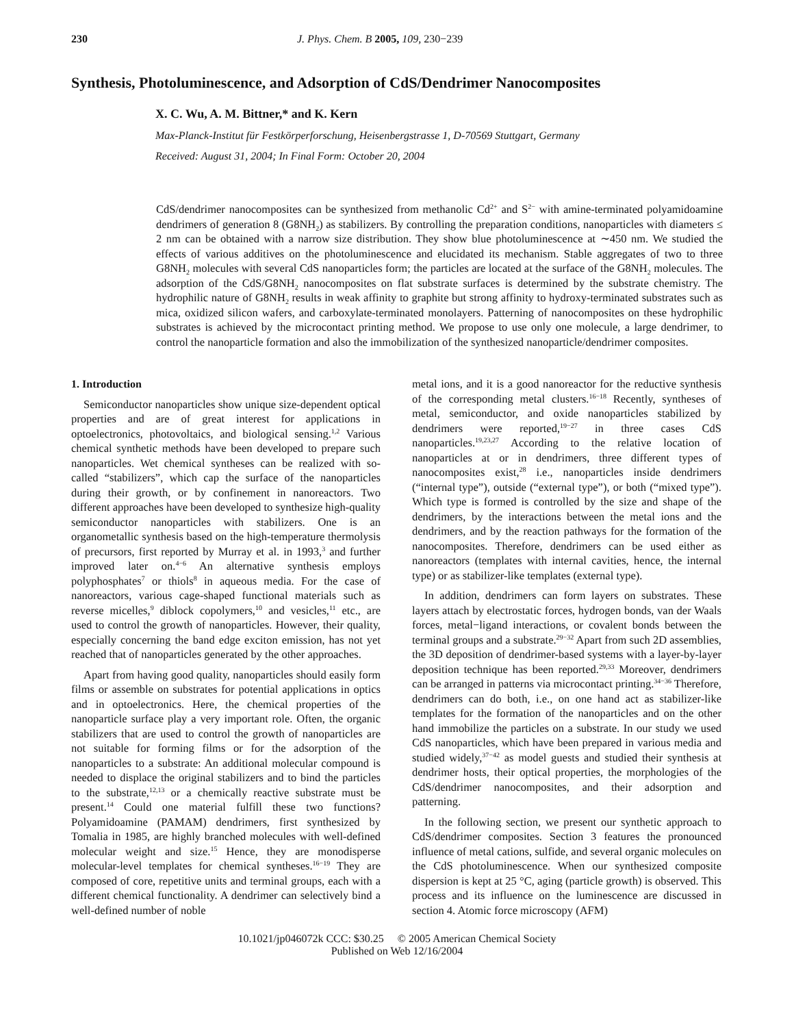230 J. Phys. Chem. B 2005, 109, 230−239
Synthesis, Photoluminescence, and Adsorption of CdS/Dendrimer Nanocomposites
X. C. Wu, A. M. Bittner,* and K. Kern
Max-Planck-Institut für Festkörperforschung, Heisenbergstrasse 1, D-70569 Stuttgart, Germany
Received: August 31, 2004; In Final Form: October 20, 2004
CdS/dendrimer nanocomposites can be synthesized from methanolic Cd<sup>2+</sup> and S<sup>2−</sup> with amine-terminated polyamidoamine dendrimers of generation 8 (G8NH<sub>2</sub>) as stabilizers. By controlling the preparation conditions, nanoparticles with diameters ≤ 2 nm can be obtained with a narrow size distribution. They show blue photoluminescence at ∼450 nm. We studied the effects of various additives on the photoluminescence and elucidated its mechanism. Stable aggregates of two to three G8NH<sub>2</sub> molecules with several CdS nanoparticles form; the particles are located at the surface of the G8NH<sub>2</sub> molecules. The adsorption of the CdS/G8NH<sub>2</sub> nanocomposites on flat substrate surfaces is determined by the substrate chemistry. The hydrophilic nature of G8NH<sub>2</sub> results in weak affinity to graphite but strong affinity to hydroxy-terminated substrates such as mica, oxidized silicon wafers, and carboxylate-terminated monolayers. Patterning of nanocomposites on these hydrophilic substrates is achieved by the microcontact printing method. We propose to use only one molecule, a large dendrimer, to control the nanoparticle formation and also the immobilization of the synthesized nanoparticle/dendrimer composites.
1. Introduction
Semiconductor nanoparticles show unique size-dependent optical properties and are of great interest for applications in optoelectronics, photovoltaics, and biological sensing.<sup>1,2</sup> Various chemical synthetic methods have been developed to prepare such nanoparticles. Wet chemical syntheses can be realized with so-called “stabilizers”, which cap the surface of the nanoparticles during their growth, or by confinement in nanoreactors. Two different approaches have been developed to synthesize high-quality semiconductor nanoparticles with stabilizers. One is an organometallic synthesis based on the high-temperature thermolysis of precursors, first reported by Murray et al. in 1993,<sup>3</sup> and further improved later on.<sup>4−6</sup> An alternative synthesis employs polyphosphates<sup>7</sup> or thiols<sup>8</sup> in aqueous media. For the case of nanoreactors, various cage-shaped functional materials such as reverse micelles,<sup>9</sup> diblock copolymers,<sup>10</sup> and vesicles,<sup>11</sup> etc., are used to control the growth of nanoparticles. However, their quality, especially concerning the band edge exciton emission, has not yet reached that of nanoparticles generated by the other approaches.
Apart from having good quality, nanoparticles should easily form films or assemble on substrates for potential applications in optics and in optoelectronics. Here, the chemical properties of the nanoparticle surface play a very important role. Often, the organic stabilizers that are used to control the growth of nanoparticles are not suitable for forming films or for the adsorption of the nanoparticles to a substrate: An additional molecular compound is needed to displace the original stabilizers and to bind the particles to the substrate,<sup>12,13</sup> or a chemically reactive substrate must be present.<sup>14</sup> Could one material fulfill these two functions? Polyamidoamine (PAMAM) dendrimers, first synthesized by Tomalia in 1985, are highly branched molecules with well-defined molecular weight and size.<sup>15</sup> Hence, they are monodisperse molecular-level templates for chemical syntheses.<sup>16−19</sup> They are composed of core, repetitive units and terminal groups, each with a different chemical functionality. A dendrimer can selectively bind a well-defined number of noble
metal ions, and it is a good nanoreactor for the reductive synthesis of the corresponding metal clusters.<sup>16−18</sup> Recently, syntheses of metal, semiconductor, and oxide nanoparticles stabilized by dendrimers were reported,<sup>19−27</sup> in three cases CdS nanoparticles.<sup>19,23,27</sup> According to the relative location of nanoparticles at or in dendrimers, three different types of nanocomposites exist,<sup>28</sup> i.e., nanoparticles inside dendrimers (“internal type”), outside (“external type”), or both (“mixed type”). Which type is formed is controlled by the size and shape of the dendrimers, by the interactions between the metal ions and the dendrimers, and by the reaction pathways for the formation of the nanocomposites. Therefore, dendrimers can be used either as nanoreactors (templates with internal cavities, hence, the internal type) or as stabilizer-like templates (external type).
In addition, dendrimers can form layers on substrates. These layers attach by electrostatic forces, hydrogen bonds, van der Waals forces, metal−ligand interactions, or covalent bonds between the terminal groups and a substrate.<sup>29−32</sup> Apart from such 2D assemblies, the 3D deposition of dendrimer-based systems with a layer-by-layer deposition technique has been reported.<sup>29,33</sup> Moreover, dendrimers can be arranged in patterns via microcontact printing.<sup>34−36</sup> Therefore, dendrimers can do both, i.e., on one hand act as stabilizer-like templates for the formation of the nanoparticles and on the other hand immobilize the particles on a substrate. In our study we used CdS nanoparticles, which have been prepared in various media and studied widely,<sup>37−42</sup> as model guests and studied their synthesis at dendrimer hosts, their optical properties, the morphologies of the CdS/dendrimer nanocomposites, and their adsorption and patterning.
In the following section, we present our synthetic approach to CdS/dendrimer composites. Section 3 features the pronounced influence of metal cations, sulfide, and several organic molecules on the CdS photoluminescence. When our synthesized composite dispersion is kept at 25 °C, aging (particle growth) is observed. This process and its influence on the luminescence are discussed in section 4. Atomic force microscopy (AFM)
10.1021/jp046072k CCC: $30.25 © 2005 American Chemical Society
Published on Web 12/16/2004